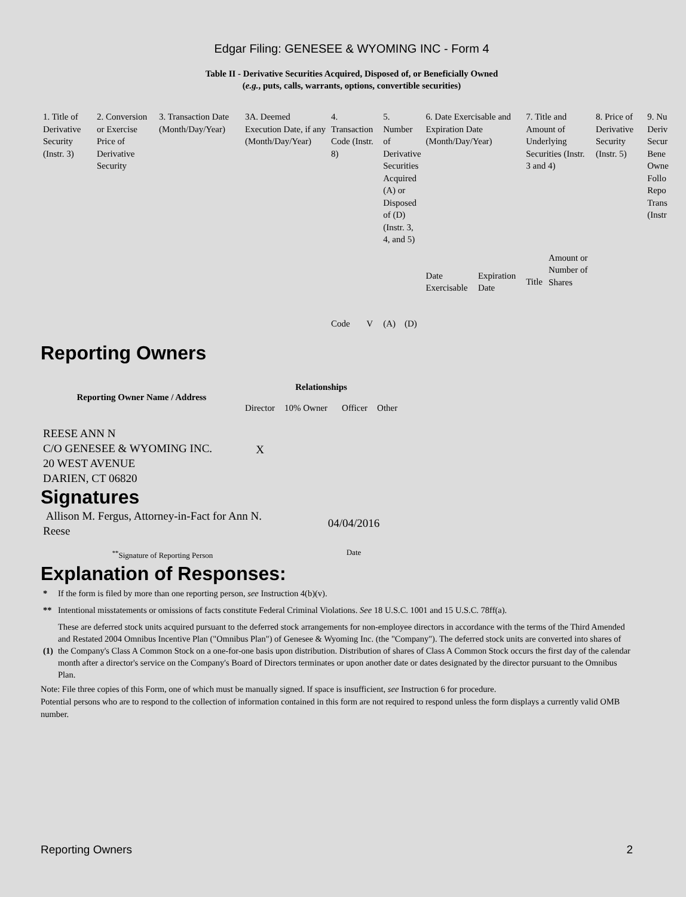Edgar Filing: GENESEE & WYOMING INC - Form 4
Table II - Derivative Securities Acquired, Disposed of, or Beneficially Owned
(e.g., puts, calls, warrants, options, convertible securities)
| 1. Title of Derivative Security (Instr. 3) | 2. Conversion or Exercise Price of Derivative Security | 3. Transaction Date (Month/Day/Year) | 3A. Deemed Execution Date, if any (Month/Day/Year) | 4. Transaction Code (Instr. 8) | | 5. Number of Derivative Securities Acquired (A) or Disposed of (D) (Instr. 3, 4, and 5) | | 6. Date Exercisable and Expiration Date (Month/Day/Year) | | 7. Title and Amount of Underlying Securities (Instr. 3 and 4) | | 8. Price of Derivative Security (Instr. 5) | 9. Nu Deriv Secur Bene Owne Follo Repo Trans (Instr |
| | | | | Code | V | (A) | (D) | Date Exercisable | Expiration Date | Title | Amount or Number of Shares | | |
Reporting Owners
| Reporting Owner Name / Address | Relationships | | | |
| --- | --- | --- | --- | --- |
| | Director | 10% Owner | Officer | Other |
| REESE ANN N C/O GENESEE & WYOMING INC. 20 WEST AVENUE DARIEN, CT 06820 | X | | | |
Signatures
| Allison M. Fergus, Attorney-in-Fact for Ann N. Reese | 04/04/2016 |
| <sup>**</sup> Signature of Reporting Person | Date |
Explanation of Responses:
| * | If the form is filed by more than one reporting person, see Instruction 4(b)(v). |
| ** | Intentional misstatements or omissions of facts constitute Federal Criminal Violations. See 18 U.S.C. 1001 and 15 U.S.C. 78ff(a). |
| (1) | These are deferred stock units acquired pursuant to the deferred stock arrangements for non-employee directors in accordance with the terms of the Third Amended and Restated 2004 Omnibus Incentive Plan ("Omnibus Plan") of Genesee & Wyoming Inc. (the "Company"). The deferred stock units are converted into shares of the Company's Class A Common Stock on a one-for-one basis upon distribution. Distribution of shares of Class A Common Stock occurs the first day of the calendar month after a director's service on the Company's Board of Directors terminates or upon another date or dates designated by the director pursuant to the Omnibus Plan. |
Note: File three copies of this Form, one of which must be manually signed. If space is insufficient, see Instruction 6 for procedure.
Potential persons who are to respond to the collection of information contained in this form are not required to respond unless the form displays a currently valid OMB number.
Reporting Owners 2